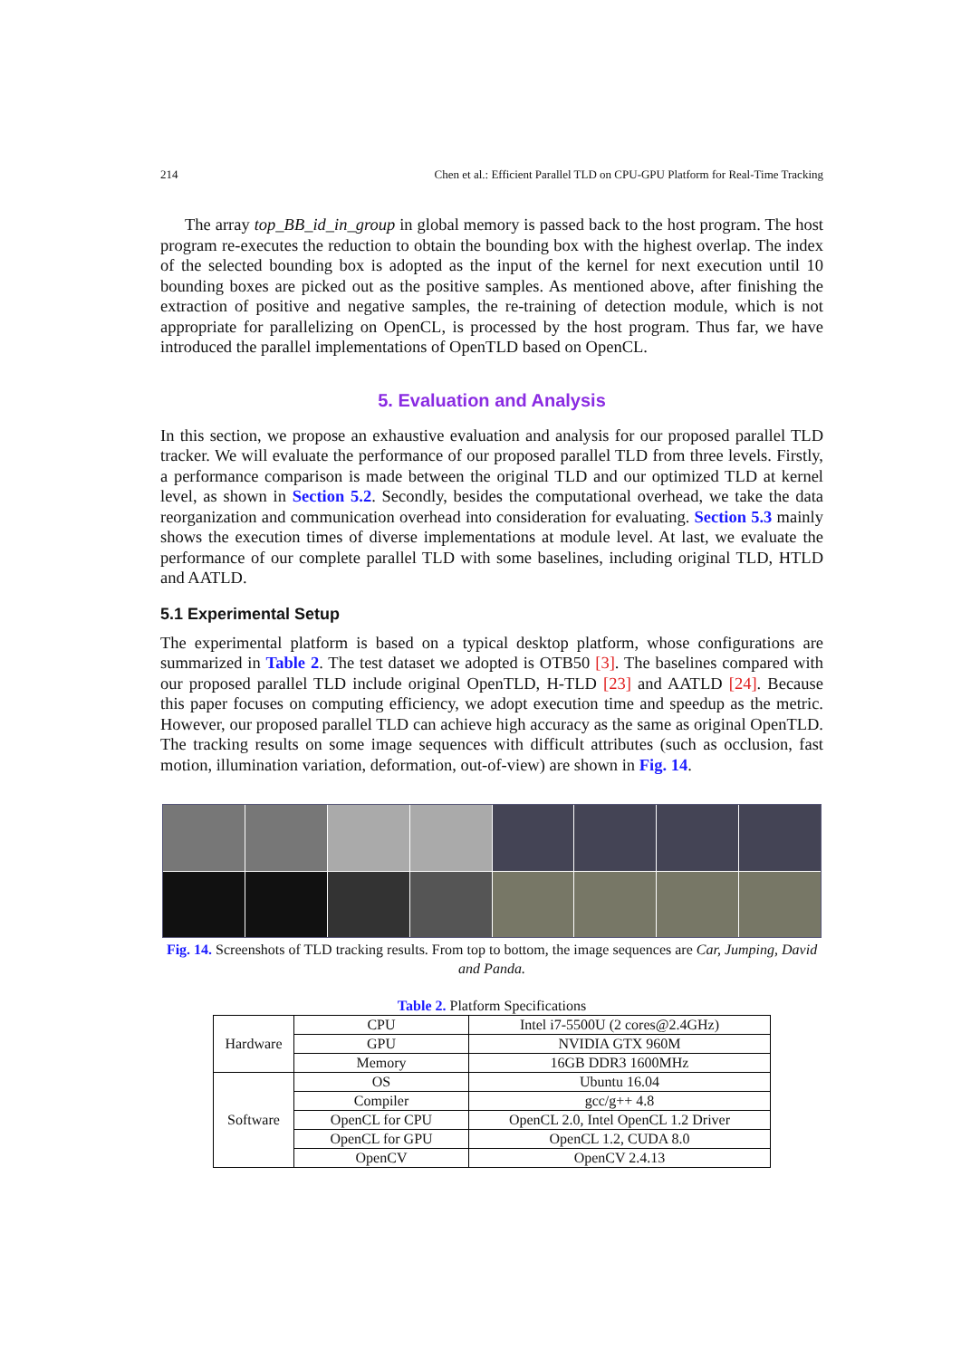214 Chen et al.: Efficient Parallel TLD on CPU-GPU Platform for Real-Time Tracking
The array top_BB_id_in_group in global memory is passed back to the host program. The host program re-executes the reduction to obtain the bounding box with the highest overlap. The index of the selected bounding box is adopted as the input of the kernel for next execution until 10 bounding boxes are picked out as the positive samples. As mentioned above, after finishing the extraction of positive and negative samples, the re-training of detection module, which is not appropriate for parallelizing on OpenCL, is processed by the host program. Thus far, we have introduced the parallel implementations of OpenTLD based on OpenCL.
5. Evaluation and Analysis
In this section, we propose an exhaustive evaluation and analysis for our proposed parallel TLD tracker. We will evaluate the performance of our proposed parallel TLD from three levels. Firstly, a performance comparison is made between the original TLD and our optimized TLD at kernel level, as shown in Section 5.2. Secondly, besides the computational overhead, we take the data reorganization and communication overhead into consideration for evaluating. Section 5.3 mainly shows the execution times of diverse implementations at module level. At last, we evaluate the performance of our complete parallel TLD with some baselines, including original TLD, HTLD and AATLD.
5.1 Experimental Setup
The experimental platform is based on a typical desktop platform, whose configurations are summarized in Table 2. The test dataset we adopted is OTB50 [3]. The baselines compared with our proposed parallel TLD include original OpenTLD, H-TLD [23] and AATLD [24]. Because this paper focuses on computing efficiency, we adopt execution time and speedup as the metric. However, our proposed parallel TLD can achieve high accuracy as the same as original OpenTLD. The tracking results on some image sequences with difficult attributes (such as occlusion, fast motion, illumination variation, deformation, out-of-view) are shown in Fig. 14.
Fig. 14. Screenshots of TLD tracking results. From top to bottom, the image sequences are Car, Jumping, David and Panda.
Table 2. Platform Specifications
| Hardware | CPU | Intel i7-5500U (2 cores@2.4GHz) |
| | GPU | NVIDIA GTX 960M |
| | Memory | 16GB DDR3 1600MHz |
| Software | OS | Ubuntu 16.04 |
| | Compiler | gcc/g++ 4.8 |
| | OpenCL for CPU | OpenCL 2.0, Intel OpenCL 1.2 Driver |
| | OpenCL for GPU | OpenCL 1.2, CUDA 8.0 |
| | OpenCV | OpenCV 2.4.13 |